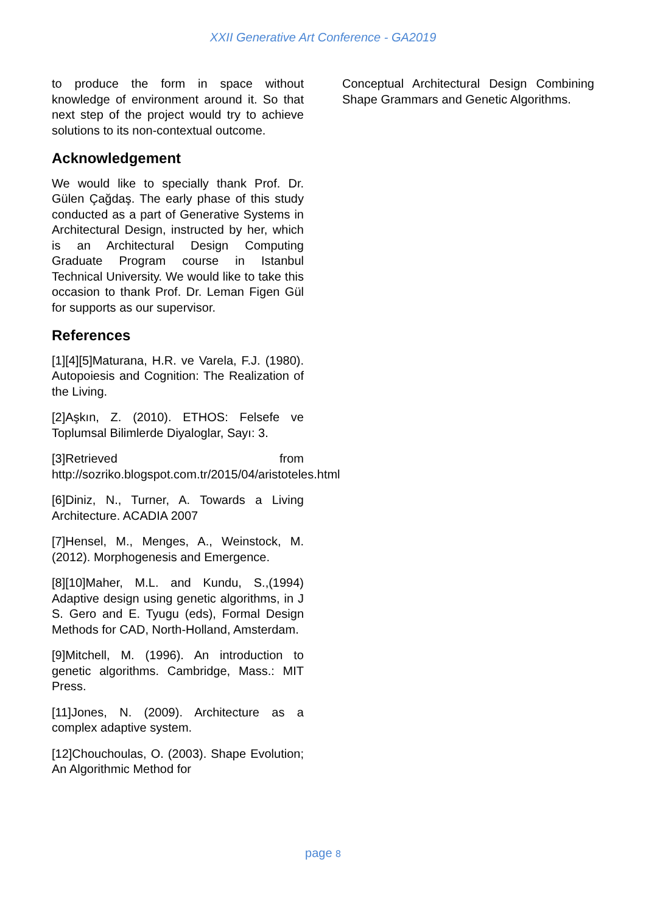XXII Generative Art Conference - GA2019
to produce the form in space without knowledge of environment around it. So that next step of the project would try to achieve solutions to its non-contextual outcome.
Acknowledgement
We would like to specially thank Prof. Dr. Gülen Çağdaş. The early phase of this study conducted as a part of Generative Systems in Architectural Design, instructed by her, which is an Architectural Design Computing Graduate Program course in Istanbul Technical University. We would like to take this occasion to thank Prof. Dr. Leman Figen Gül for supports as our supervisor.
References
[1][4][5]Maturana, H.R. ve Varela, F.J. (1980). Autopoiesis and Cognition: The Realization of the Living.
[2]Aşkın, Z. (2010). ETHOS: Felsefe ve Toplumsal Bilimlerde Diyaloglar, Sayı: 3.
[3]Retrieved from http://sozriko.blogspot.com.tr/2015/04/aristoteles.html
[6]Diniz, N., Turner, A. Towards a Living Architecture. ACADIA 2007
[7]Hensel, M., Menges, A., Weinstock, M. (2012). Morphogenesis and Emergence.
[8][10]Maher, M.L. and Kundu, S.,(1994) Adaptive design using genetic algorithms, in J S. Gero and E. Tyugu (eds), Formal Design Methods for CAD, North-Holland, Amsterdam.
[9]Mitchell, M. (1996). An introduction to genetic algorithms. Cambridge, Mass.: MIT Press.
[11]Jones, N. (2009). Architecture as a complex adaptive system.
[12]Chouchoulas, O. (2003). Shape Evolution; An Algorithmic Method for
Conceptual Architectural Design Combining Shape Grammars and Genetic Algorithms.
page 8